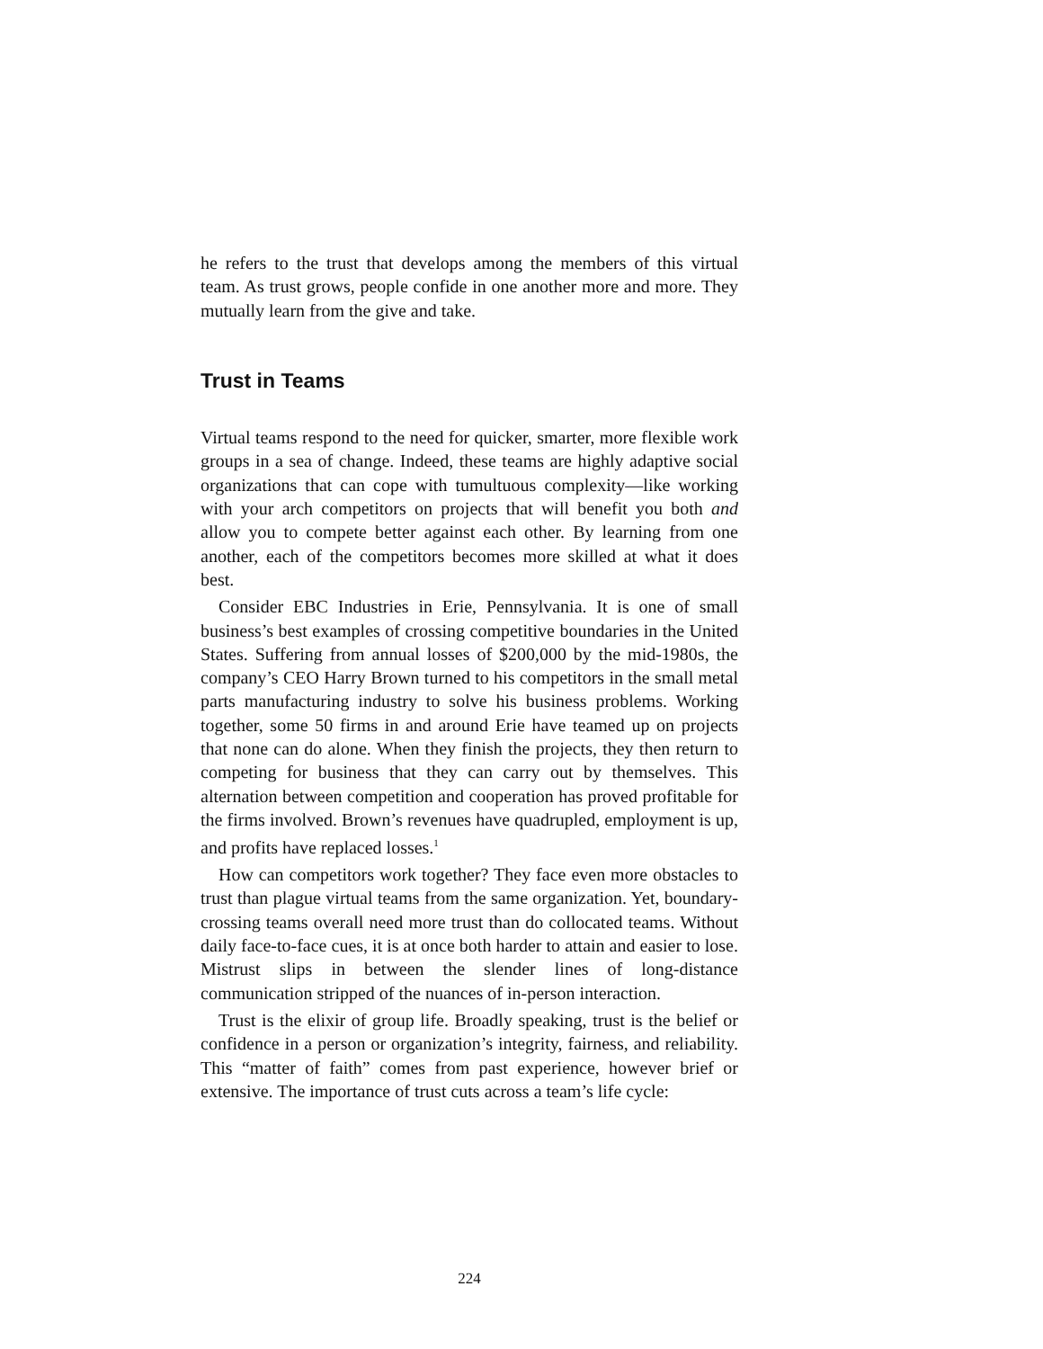he refers to the trust that develops among the members of this virtual team. As trust grows, people confide in one another more and more. They mutually learn from the give and take.
Trust in Teams
Virtual teams respond to the need for quicker, smarter, more flexible work groups in a sea of change. Indeed, these teams are highly adaptive social organizations that can cope with tumultuous complexity—like working with your arch competitors on projects that will benefit you both and allow you to compete better against each other. By learning from one another, each of the competitors becomes more skilled at what it does best.
Consider EBC Industries in Erie, Pennsylvania. It is one of small business’s best examples of crossing competitive boundaries in the United States. Suffering from annual losses of $200,000 by the mid-1980s, the company’s CEO Harry Brown turned to his competitors in the small metal parts manufacturing industry to solve his business problems. Working together, some 50 firms in and around Erie have teamed up on projects that none can do alone. When they finish the projects, they then return to competing for business that they can carry out by themselves. This alternation between competition and cooperation has proved profitable for the firms involved. Brown’s revenues have quadrupled, employment is up, and profits have replaced losses.<sup>1</sup>
How can competitors work together? They face even more obstacles to trust than plague virtual teams from the same organization. Yet, boundary-crossing teams overall need more trust than do collocated teams. Without daily face-to-face cues, it is at once both harder to attain and easier to lose. Mistrust slips in between the slender lines of long-distance communication stripped of the nuances of in-person interaction.
Trust is the elixir of group life. Broadly speaking, trust is the belief or confidence in a person or organization’s integrity, fairness, and reliability. This “matter of faith” comes from past experience, however brief or extensive. The importance of trust cuts across a team’s life cycle:
224